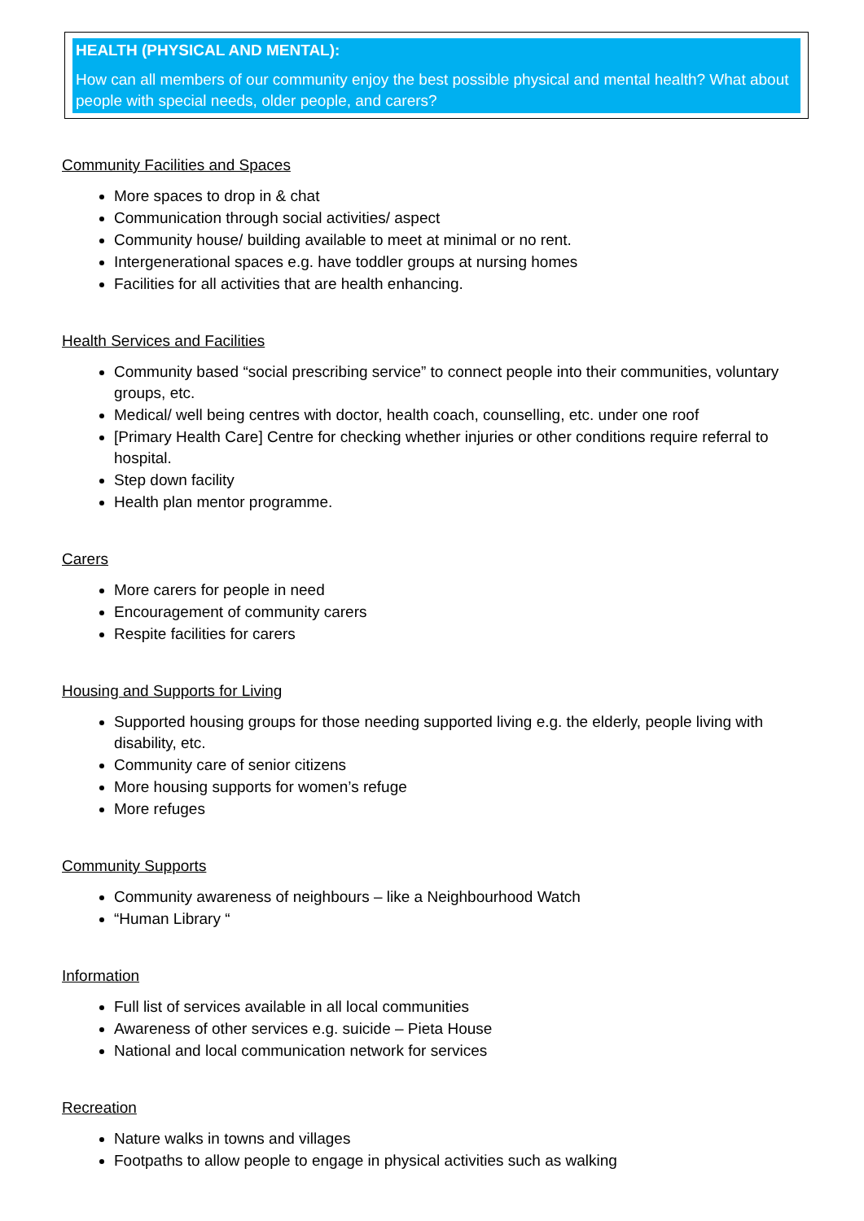HEALTH (PHYSICAL AND MENTAL):
How can all members of our community enjoy the best possible physical and mental health? What about people with special needs, older people, and carers?
Community Facilities and Spaces
More spaces to drop in & chat
Communication through social activities/ aspect
Community house/ building available to meet at minimal or no rent.
Intergenerational spaces e.g. have toddler groups at nursing homes
Facilities for all activities that are health enhancing.
Health Services and Facilities
Community based “social prescribing service” to connect people into their communities, voluntary groups, etc.
Medical/ well being centres with doctor, health coach, counselling, etc. under one roof
[Primary Health Care] Centre for checking whether injuries or other conditions require referral to hospital.
Step down facility
Health plan mentor programme.
Carers
More carers for people in need
Encouragement of community carers
Respite facilities for carers
Housing and Supports for Living
Supported housing groups for those needing supported living e.g. the elderly, people living with disability, etc.
Community care of senior citizens
More housing supports for women’s refuge
More refuges
Community Supports
Community awareness of neighbours – like a Neighbourhood Watch
“Human Library “
Information
Full list of services available in all local communities
Awareness of other services e.g. suicide – Pieta House
National and local communication network for services
Recreation
Nature walks in towns and villages
Footpaths to allow people to engage in physical activities such as walking